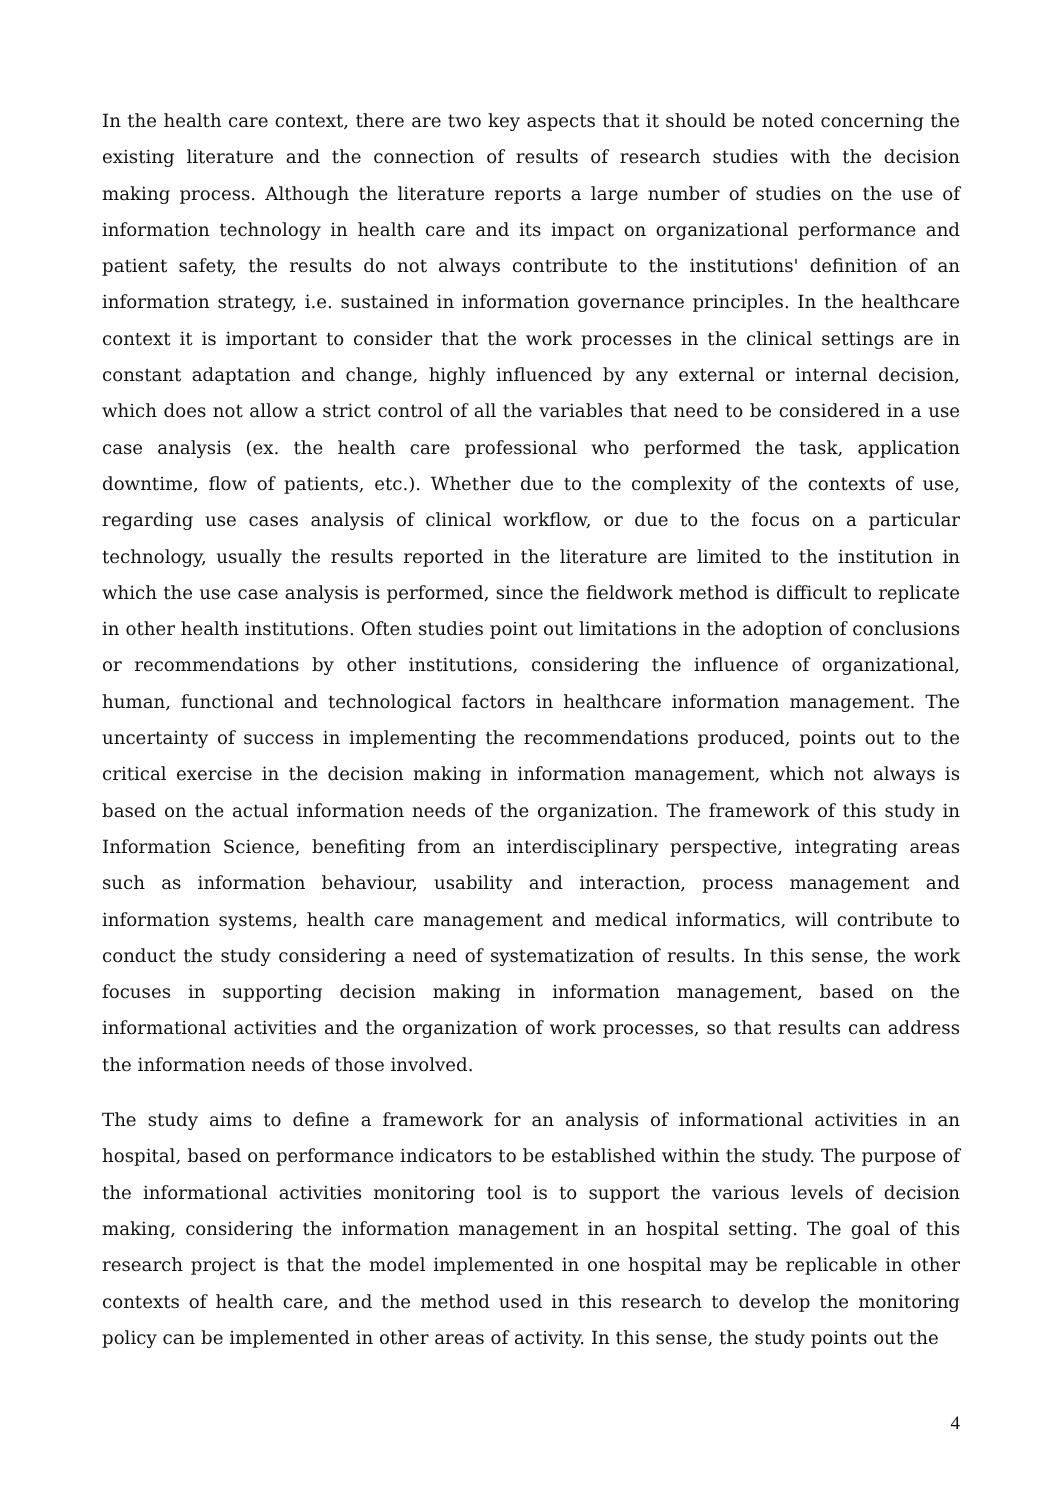In the health care context, there are two key aspects that it should be noted concerning the existing literature and the connection of results of research studies with the decision making process. Although the literature reports a large number of studies on the use of information technology in health care and its impact on organizational performance and patient safety, the results do not always contribute to the institutions' definition of an information strategy, i.e. sustained in information governance principles. In the healthcare context it is important to consider that the work processes in the clinical settings are in constant adaptation and change, highly influenced by any external or internal decision, which does not allow a strict control of all the variables that need to be considered in a use case analysis (ex. the health care professional who performed the task, application downtime, flow of patients, etc.). Whether due to the complexity of the contexts of use, regarding use cases analysis of clinical workflow, or due to the focus on a particular technology, usually the results reported in the literature are limited to the institution in which the use case analysis is performed, since the fieldwork method is difficult to replicate in other health institutions. Often studies point out limitations in the adoption of conclusions or recommendations by other institutions, considering the influence of organizational, human, functional and technological factors in healthcare information management. The uncertainty of success in implementing the recommendations produced, points out to the critical exercise in the decision making in information management, which not always is based on the actual information needs of the organization. The framework of this study in Information Science, benefiting from an interdisciplinary perspective, integrating areas such as information behaviour, usability and interaction, process management and information systems, health care management and medical informatics, will contribute to conduct the study considering a need of systematization of results. In this sense, the work focuses in supporting decision making in information management, based on the informational activities and the organization of work processes, so that results can address the information needs of those involved.
The study aims to define a framework for an analysis of informational activities in an hospital, based on performance indicators to be established within the study. The purpose of the informational activities monitoring tool is to support the various levels of decision making, considering the information management in an hospital setting. The goal of this research project is that the model implemented in one hospital may be replicable in other contexts of health care, and the method used in this research to develop the monitoring policy can be implemented in other areas of activity. In this sense, the study points out the
4